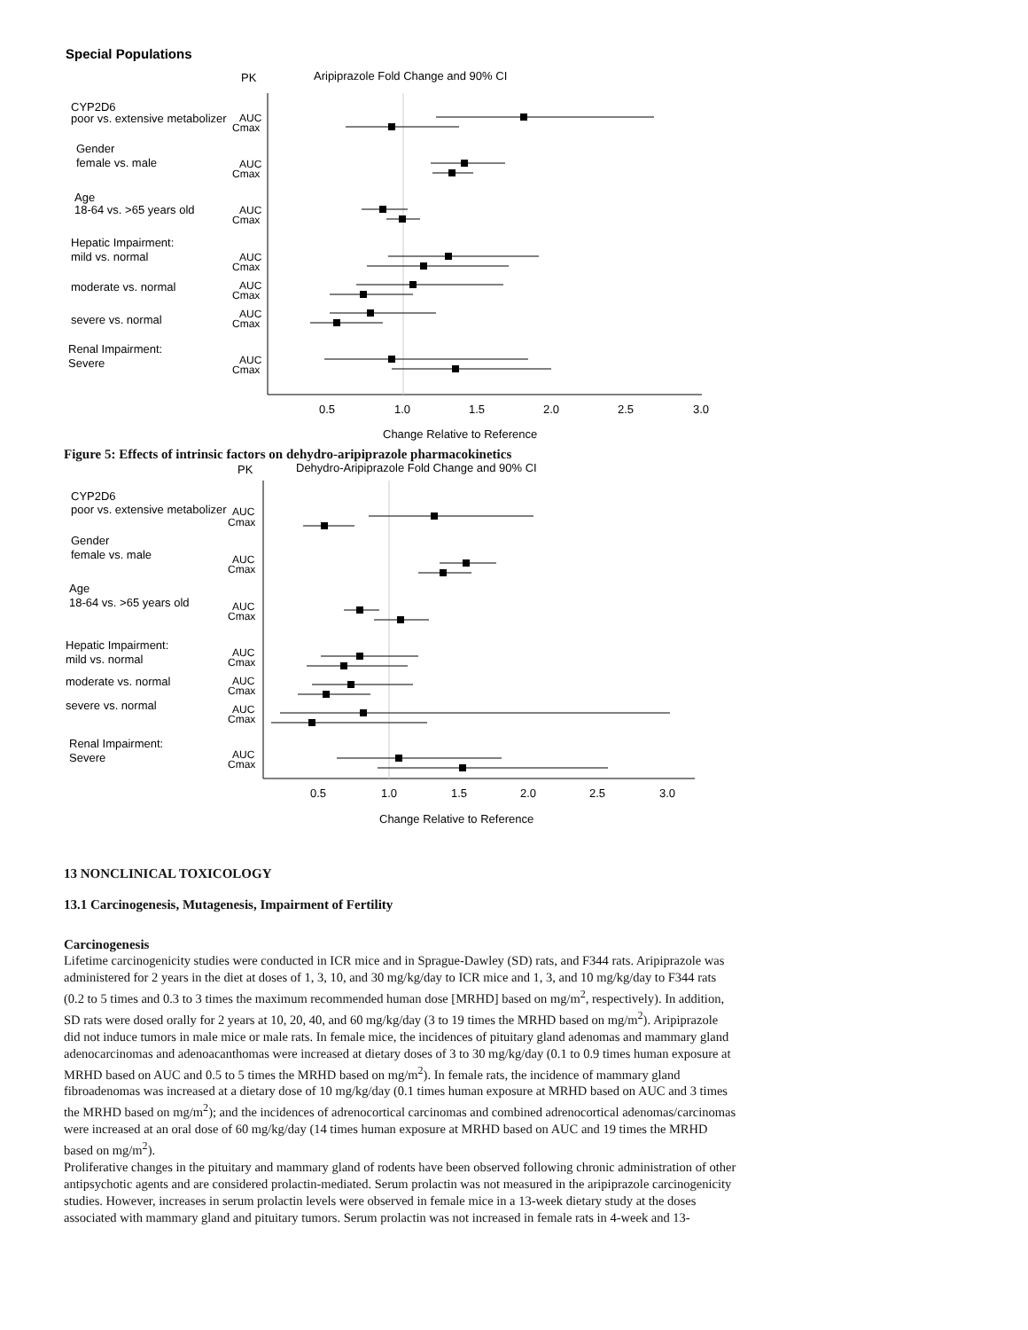Special Populations
PK
Aripiprazole Fold Change and 90% CI
CYP2D6
poor vs. extensive metabolizer
Gender
female vs. male
Age
18-64 vs. >65 years old
Hepatic Impairment:
mild vs. normal
moderate vs. normal
severe vs. normal
Renal Impairment:
Severe
AUC
Cmax
AUC
Cmax
AUC
Cmax
AUC
Cmax
AUC
Cmax
AUC
Cmax
AUC
Cmax
0.5
1.0
1.5
2.0
2.5
3.0
Change Relative to Reference
Figure 5: Effects of intrinsic factors on dehydro-aripiprazole pharmacokinetics
PK
Dehydro-Aripiprazole Fold Change and 90% CI
CYP2D6
poor vs. extensive metabolizer
Gender
female vs. male
Age
18-64 vs. >65 years old
Hepatic Impairment:
mild vs. normal
moderate vs. normal
severe vs. normal
Renal Impairment:
Severe
AUC
Cmax
AUC
Cmax
AUC
Cmax
AUC
Cmax
AUC
Cmax
AUC
Cmax
AUC
Cmax
0.5
1.0
1.5
2.0
2.5
3.0
Change Relative to Reference
13 NONCLINICAL TOXICOLOGY
13.1 Carcinogenesis, Mutagenesis, Impairment of Fertility
Carcinogenesis
Lifetime carcinogenicity studies were conducted in ICR mice and in Sprague-Dawley (SD) rats, and F344 rats. Aripiprazole was administered for 2 years in the diet at doses of 1, 3, 10, and 30 mg/kg/day to ICR mice and 1, 3, and 10 mg/kg/day to F344 rats (0.2 to 5 times and 0.3 to 3 times the maximum recommended human dose [MRHD] based on mg/m<sup>2</sup>, respectively). In addition, SD rats were dosed orally for 2 years at 10, 20, 40, and 60 mg/kg/day (3 to 19 times the MRHD based on mg/m<sup>2</sup>). Aripiprazole did not induce tumors in male mice or male rats. In female mice, the incidences of pituitary gland adenomas and mammary gland adenocarcinomas and adenoacanthomas were increased at dietary doses of 3 to 30 mg/kg/day (0.1 to 0.9 times human exposure at MRHD based on AUC and 0.5 to 5 times the MRHD based on mg/m<sup>2</sup>). In female rats, the incidence of mammary gland fibroadenomas was increased at a dietary dose of 10 mg/kg/day (0.1 times human exposure at MRHD based on AUC and 3 times the MRHD based on mg/m<sup>2</sup>); and the incidences of adrenocortical carcinomas and combined adrenocortical adenomas/carcinomas were increased at an oral dose of 60 mg/kg/day (14 times human exposure at MRHD based on AUC and 19 times the MRHD based on mg/m<sup>2</sup>).
Proliferative changes in the pituitary and mammary gland of rodents have been observed following chronic administration of other antipsychotic agents and are considered prolactin-mediated. Serum prolactin was not measured in the aripiprazole carcinogenicity studies. However, increases in serum prolactin levels were observed in female mice in a 13-week dietary study at the doses associated with mammary gland and pituitary tumors. Serum prolactin was not increased in female rats in 4-week and 13-